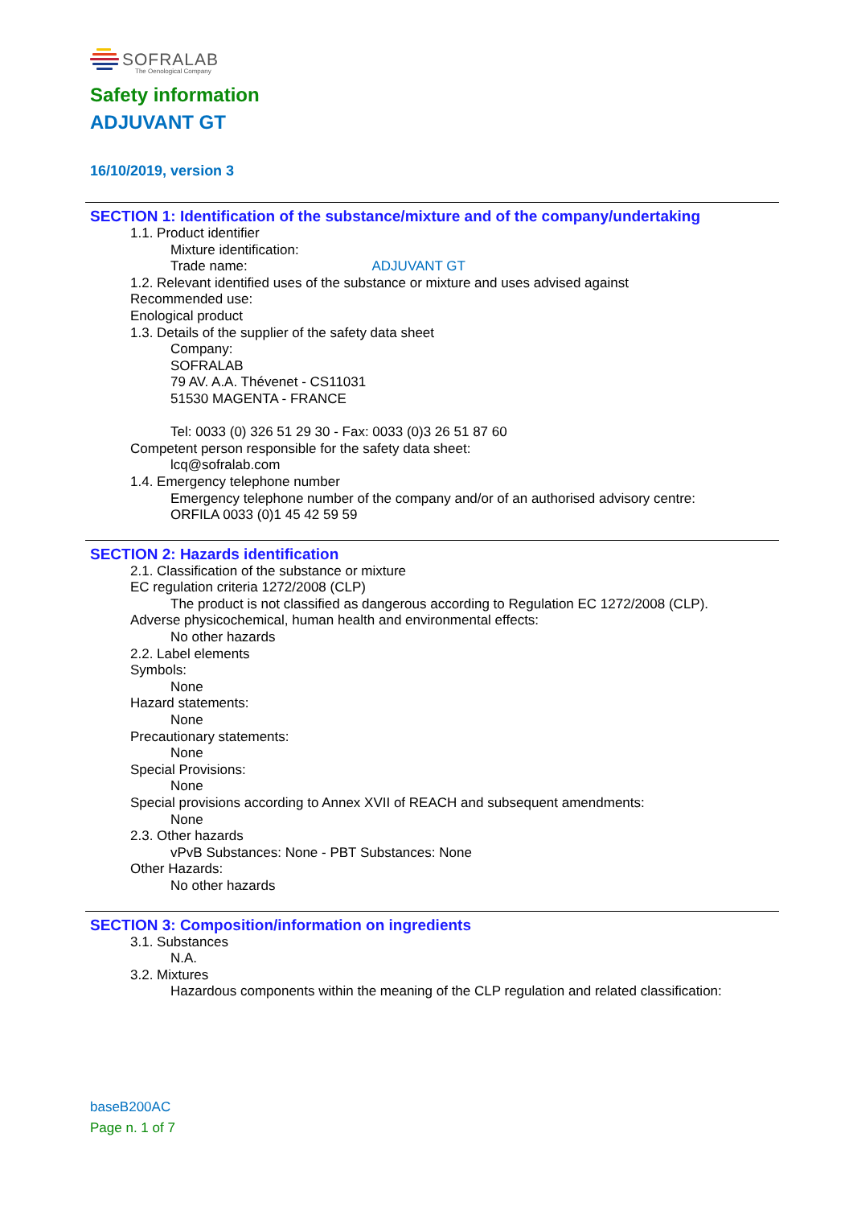SOFRALAB
The Oenological Company
Safety information
ADJUVANT GT
16/10/2019, version 3
SECTION 1: Identification of the substance/mixture and of the company/undertaking
1.1. Product identifier
Mixture identification:
Trade name: ADJUVANT GT
1.2. Relevant identified uses of the substance or mixture and uses advised against
Recommended use:
Enological product
1.3. Details of the supplier of the safety data sheet
Company:
SOFRALAB
79 AV. A.A. Thévenet - CS11031
51530 MAGENTA - FRANCE
Tel: 0033 (0) 326 51 29 30 - Fax: 0033 (0)3 26 51 87 60
Competent person responsible for the safety data sheet:
lcq@sofralab.com
1.4. Emergency telephone number
Emergency telephone number of the company and/or of an authorised advisory centre:
ORFILA 0033 (0)1 45 42 59 59
SECTION 2: Hazards identification
2.1. Classification of the substance or mixture
EC regulation criteria 1272/2008 (CLP)
The product is not classified as dangerous according to Regulation EC 1272/2008 (CLP).
Adverse physicochemical, human health and environmental effects:
No other hazards
2.2. Label elements
Symbols:
None
Hazard statements:
None
Precautionary statements:
None
Special Provisions:
None
Special provisions according to Annex XVII of REACH and subsequent amendments:
None
2.3. Other hazards
vPvB Substances: None - PBT Substances: None
Other Hazards:
No other hazards
SECTION 3: Composition/information on ingredients
3.1. Substances
N.A.
3.2. Mixtures
Hazardous components within the meaning of the CLP regulation and related classification:
baseB200AC
Page n. 1 of 7